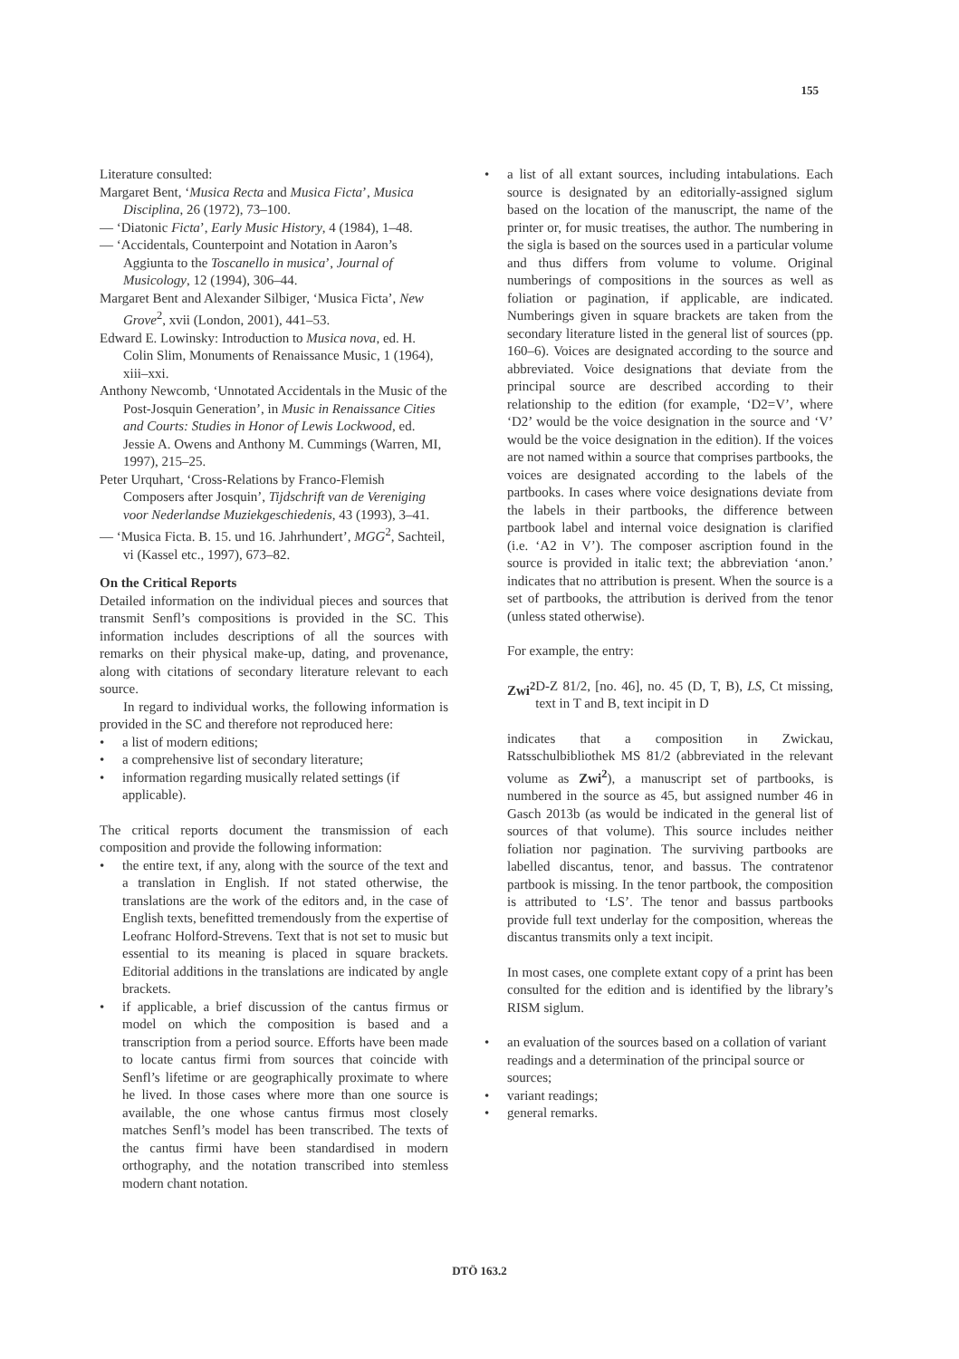155
Literature consulted:
Margaret Bent, ‘Musica Recta and Musica Ficta’, Musica Disciplina, 26 (1972), 73–100.
— ‘Diatonic Ficta’, Early Music History, 4 (1984), 1–48.
— ‘Accidentals, Counterpoint and Notation in Aaron’s Aggiunta to the Toscanello in musica’, Journal of Musicology, 12 (1994), 306–44.
Margaret Bent and Alexander Silbiger, ‘Musica Ficta’, New Grove<sup>2</sup>, xvii (London, 2001), 441–53.
Edward E. Lowinsky: Introduction to Musica nova, ed. H. Colin Slim, Monuments of Renaissance Music, 1 (1964), xiii–xxi.
Anthony Newcomb, ‘Unnotated Accidentals in the Music of the Post-Josquin Generation’, in Music in Renaissance Cities and Courts: Studies in Honor of Lewis Lockwood, ed. Jessie A. Owens and Anthony M. Cummings (Warren, MI, 1997), 215–25.
Peter Urquhart, ‘Cross-Relations by Franco-Flemish Composers after Josquin’, Tijdschrift van de Vereniging voor Nederlandse Muziekgeschiedenis, 43 (1993), 3–41.
— ‘Musica Ficta. B. 15. und 16. Jahrhundert’, MGG<sup>2</sup>, Sachteil, vi (Kassel etc., 1997), 673–82.
On the Critical Reports
Detailed information on the individual pieces and sources that transmit Senfl’s compositions is provided in the SC. This information includes descriptions of all the sources with remarks on their physical make-up, dating, and provenance, along with citations of secondary literature relevant to each source.
In regard to individual works, the following information is provided in the SC and therefore not reproduced here:
a list of modern editions;
a comprehensive list of secondary literature;
information regarding musically related settings (if applicable).
The critical reports document the transmission of each composition and provide the following information:
the entire text, if any, along with the source of the text and a translation in English. If not stated otherwise, the translations are the work of the editors and, in the case of English texts, benefitted tremendously from the expertise of Leofranc Holford-Strevens. Text that is not set to music but essential to its meaning is placed in square brackets. Editorial additions in the translations are indicated by angle brackets.
if applicable, a brief discussion of the cantus firmus or model on which the composition is based and a transcription from a period source. Efforts have been made to locate cantus firmi from sources that coincide with Senfl’s lifetime or are geographically proximate to where he lived. In those cases where more than one source is available, the one whose cantus firmus most closely matches Senfl’s model has been transcribed. The texts of the cantus firmi have been standardised in modern orthography, and the notation transcribed into stemless modern chant notation.
a list of all extant sources, including intabulations. Each source is designated by an editorially-assigned siglum based on the location of the manuscript, the name of the printer or, for music treatises, the author. The numbering in the sigla is based on the sources used in a particular volume and thus differs from volume to volume. Original numberings of compositions in the sources as well as foliation or pagination, if applicable, are indicated. Numberings given in square brackets are taken from the secondary literature listed in the general list of sources (pp. 160–6). Voices are designated according to the source and abbreviated. Voice designations that deviate from the principal source are described according to their relationship to the edition (for example, ‘D2=V’, where ‘D2’ would be the voice designation in the source and ‘V’ would be the voice designation in the edition). If the voices are not named within a source that comprises partbooks, the voices are designated according to the labels of the partbooks. In cases where voice designations deviate from the labels in their partbooks, the difference between partbook label and internal voice designation is clarified (i.e. ‘A2 in V’). The composer ascription found in the source is provided in italic text; the abbreviation ‘anon.’ indicates that no attribution is present. When the source is a set of partbooks, the attribution is derived from the tenor (unless stated otherwise).
For example, the entry:
Zwi<sup>2</sup> D-Z 81/2, [no. 46], no. 45 (D, T, B), LS, Ct missing, text in T and B, text incipit in D
indicates that a composition in Zwickau, Ratsschulbibliothek MS 81/2 (abbreviated in the relevant volume as Zwi<sup>2</sup>), a manuscript set of partbooks, is numbered in the source as 45, but assigned number 46 in Gasch 2013b (as would be indicated in the general list of sources of that volume). This source includes neither foliation nor pagination. The surviving partbooks are labelled discantus, tenor, and bassus. The contratenor partbook is missing. In the tenor partbook, the composition is attributed to ‘LS’. The tenor and bassus partbooks provide full text underlay for the composition, whereas the discantus transmits only a text incipit.
In most cases, one complete extant copy of a print has been consulted for the edition and is identified by the library’s RISM siglum.
an evaluation of the sources based on a collation of variant readings and a determination of the principal source or sources;
variant readings;
general remarks.
DTÖ 163.2